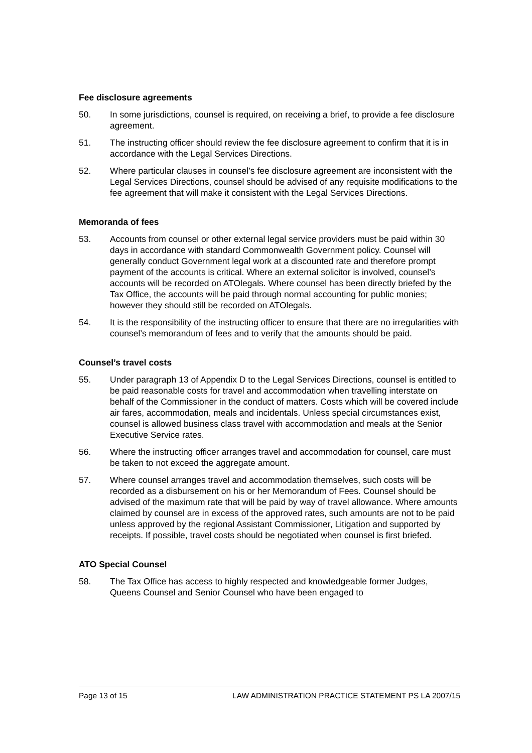Fee disclosure agreements
50. In some jurisdictions, counsel is required, on receiving a brief, to provide a fee disclosure agreement.
51. The instructing officer should review the fee disclosure agreement to confirm that it is in accordance with the Legal Services Directions.
52. Where particular clauses in counsel’s fee disclosure agreement are inconsistent with the Legal Services Directions, counsel should be advised of any requisite modifications to the fee agreement that will make it consistent with the Legal Services Directions.
Memoranda of fees
53. Accounts from counsel or other external legal service providers must be paid within 30 days in accordance with standard Commonwealth Government policy. Counsel will generally conduct Government legal work at a discounted rate and therefore prompt payment of the accounts is critical. Where an external solicitor is involved, counsel’s accounts will be recorded on ATOlegals. Where counsel has been directly briefed by the Tax Office, the accounts will be paid through normal accounting for public monies; however they should still be recorded on ATOlegals.
54. It is the responsibility of the instructing officer to ensure that there are no irregularities with counsel’s memorandum of fees and to verify that the amounts should be paid.
Counsel’s travel costs
55. Under paragraph 13 of Appendix D to the Legal Services Directions, counsel is entitled to be paid reasonable costs for travel and accommodation when travelling interstate on behalf of the Commissioner in the conduct of matters. Costs which will be covered include air fares, accommodation, meals and incidentals. Unless special circumstances exist, counsel is allowed business class travel with accommodation and meals at the Senior Executive Service rates.
56. Where the instructing officer arranges travel and accommodation for counsel, care must be taken to not exceed the aggregate amount.
57. Where counsel arranges travel and accommodation themselves, such costs will be recorded as a disbursement on his or her Memorandum of Fees. Counsel should be advised of the maximum rate that will be paid by way of travel allowance. Where amounts claimed by counsel are in excess of the approved rates, such amounts are not to be paid unless approved by the regional Assistant Commissioner, Litigation and supported by receipts. If possible, travel costs should be negotiated when counsel is first briefed.
ATO Special Counsel
58. The Tax Office has access to highly respected and knowledgeable former Judges, Queens Counsel and Senior Counsel who have been engaged to
Page 13 of 15 LAW ADMINISTRATION PRACTICE STATEMENT PS LA 2007/15